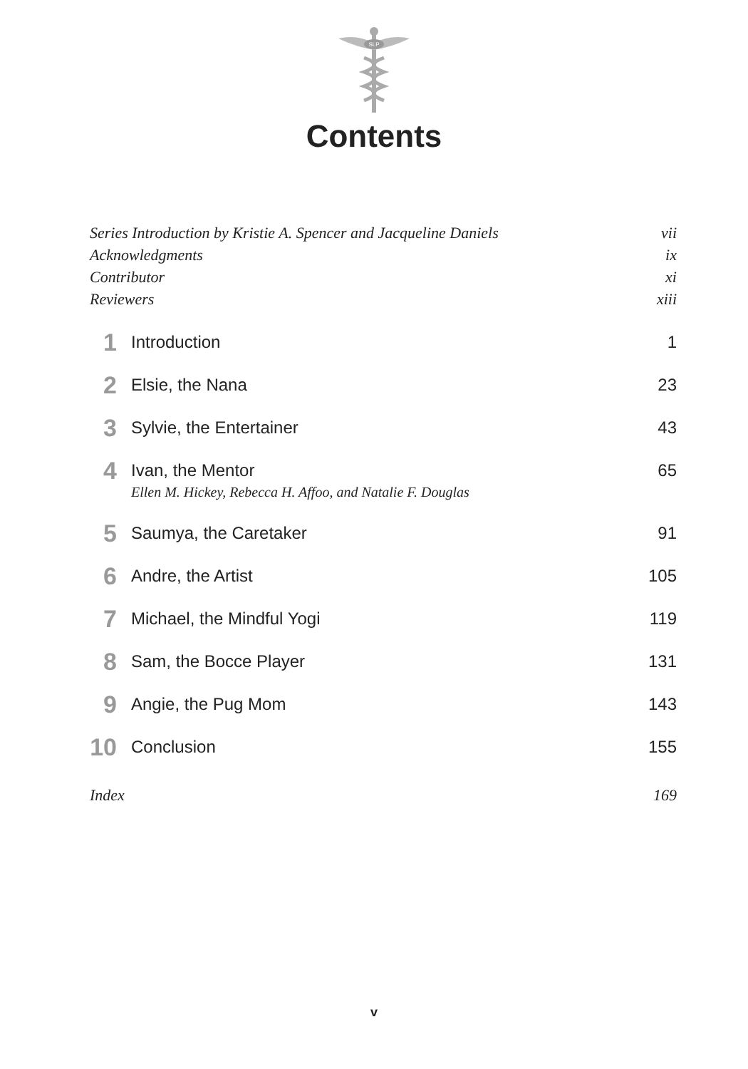SLP
Contents
Series Introduction by Kristie A. Spencer and Jacqueline Daniels vii
Acknowledgments ix
Contributor xi
Reviewers xiii
1 Introduction 1
2 Elsie, the Nana 23
3 Sylvie, the Entertainer 43
4 Ivan, the Mentor
Ellen M. Hickey, Rebecca H. Affoo, and Natalie F. Douglas 65
5 Saumya, the Caretaker 91
6 Andre, the Artist 105
7 Michael, the Mindful Yogi 119
8 Sam, the Bocce Player 131
9 Angie, the Pug Mom 143
10 Conclusion 155
Index 169
v